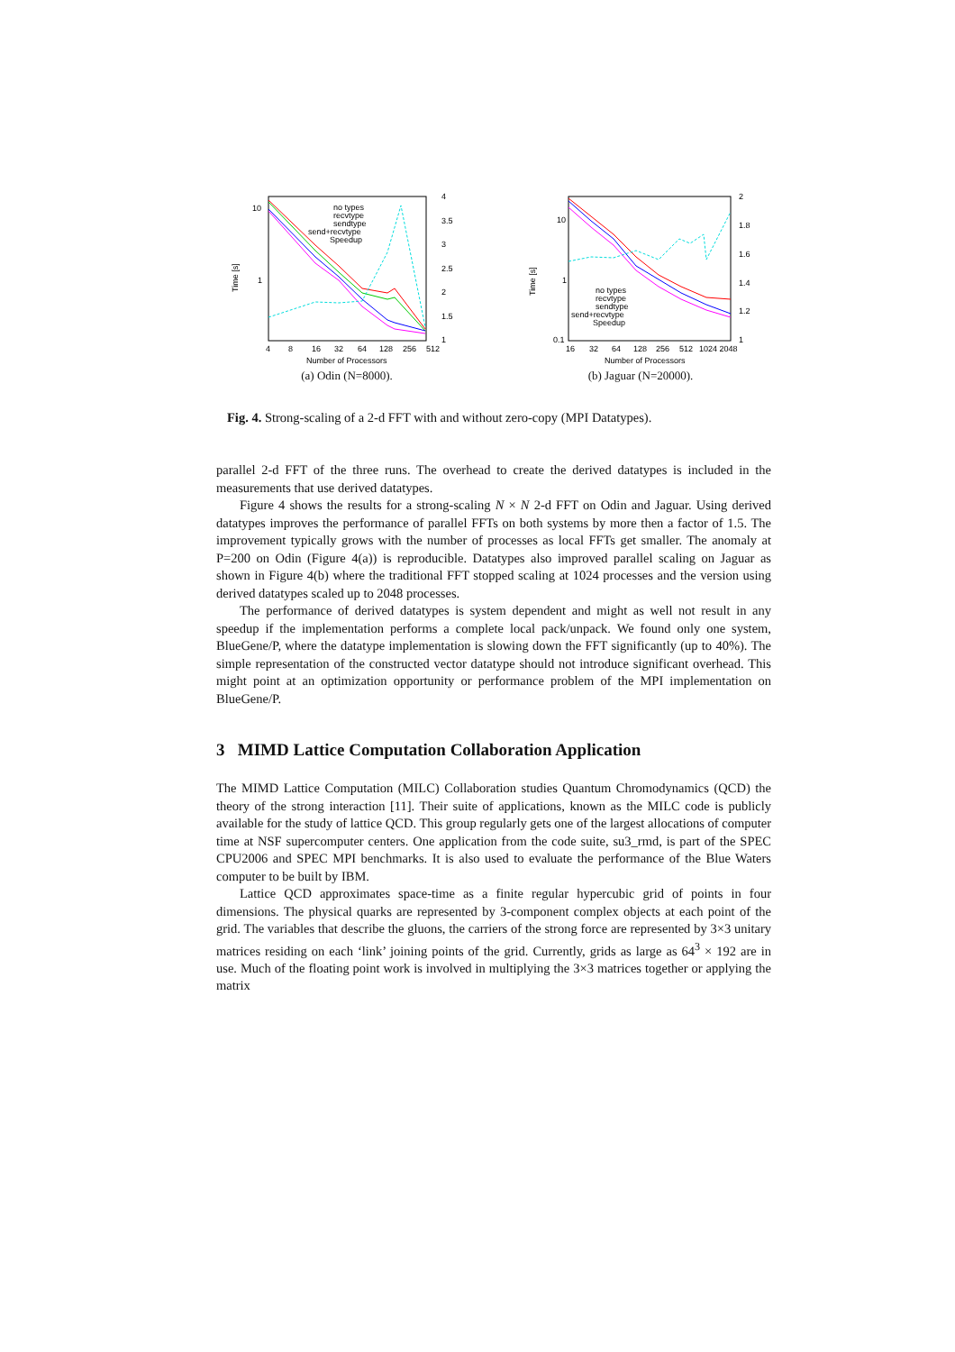Time [s]
10
1
4
3.5
3
2.5
2
1.5
1
4
8
16
32
64
128
256
512
Number of Processors
no types
recvtype
sendtype
send+recvtype
Speedup
(a) Odin (N=8000).
Time [s]
10
1
0.1
2
1.8
1.6
1.4
1.2
1
16
32
64
128
256
512
1024 2048
Number of Processors
no types
recvtype
sendtype
send+recvtype
Speedup
(b) Jaguar (N=20000).
Fig. 4. Strong-scaling of a 2-d FFT with and without zero-copy (MPI Datatypes).
parallel 2-d FFT of the three runs. The overhead to create the derived datatypes is included in the measurements that use derived datatypes.
Figure 4 shows the results for a strong-scaling N × N 2-d FFT on Odin and Jaguar. Using derived datatypes improves the performance of parallel FFTs on both systems by more then a factor of 1.5. The improvement typically grows with the number of processes as local FFTs get smaller. The anomaly at P=200 on Odin (Figure 4(a)) is reproducible. Datatypes also improved parallel scaling on Jaguar as shown in Figure 4(b) where the traditional FFT stopped scaling at 1024 processes and the version using derived datatypes scaled up to 2048 processes.
The performance of derived datatypes is system dependent and might as well not result in any speedup if the implementation performs a complete local pack/unpack. We found only one system, BlueGene/P, where the datatype implementation is slowing down the FFT significantly (up to 40%). The simple representation of the constructed vector datatype should not introduce significant overhead. This might point at an optimization opportunity or performance problem of the MPI implementation on BlueGene/P.
3 MIMD Lattice Computation Collaboration Application
The MIMD Lattice Computation (MILC) Collaboration studies Quantum Chromodynamics (QCD) the theory of the strong interaction [11]. Their suite of applications, known as the MILC code is publicly available for the study of lattice QCD. This group regularly gets one of the largest allocations of computer time at NSF supercomputer centers. One application from the code suite, su3_rmd, is part of the SPEC CPU2006 and SPEC MPI benchmarks. It is also used to evaluate the performance of the Blue Waters computer to be built by IBM.
Lattice QCD approximates space-time as a finite regular hypercubic grid of points in four dimensions. The physical quarks are represented by 3-component complex objects at each point of the grid. The variables that describe the gluons, the carriers of the strong force are represented by 3×3 unitary matrices residing on each ‘link’ joining points of the grid. Currently, grids as large as 64<sup>3</sup> × 192 are in use. Much of the floating point work is involved in multiplying the 3×3 matrices together or applying the matrix